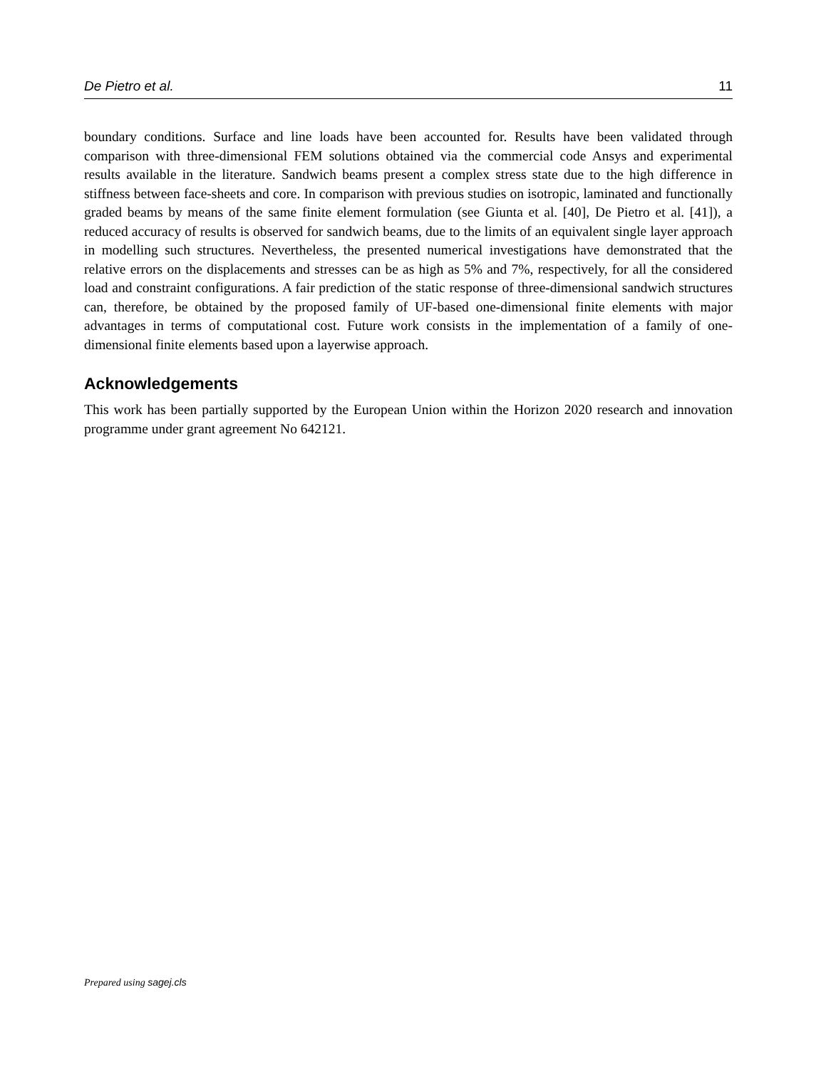De Pietro et al. 11
boundary conditions. Surface and line loads have been accounted for. Results have been validated through comparison with three-dimensional FEM solutions obtained via the commercial code Ansys and experimental results available in the literature. Sandwich beams present a complex stress state due to the high difference in stiffness between face-sheets and core. In comparison with previous studies on isotropic, laminated and functionally graded beams by means of the same finite element formulation (see Giunta et al. [40], De Pietro et al. [41]), a reduced accuracy of results is observed for sandwich beams, due to the limits of an equivalent single layer approach in modelling such structures. Nevertheless, the presented numerical investigations have demonstrated that the relative errors on the displacements and stresses can be as high as 5% and 7%, respectively, for all the considered load and constraint configurations. A fair prediction of the static response of three-dimensional sandwich structures can, therefore, be obtained by the proposed family of UF-based one-dimensional finite elements with major advantages in terms of computational cost. Future work consists in the implementation of a family of one-dimensional finite elements based upon a layerwise approach.
Acknowledgements
This work has been partially supported by the European Union within the Horizon 2020 research and innovation programme under grant agreement No 642121.
Prepared using sagej.cls